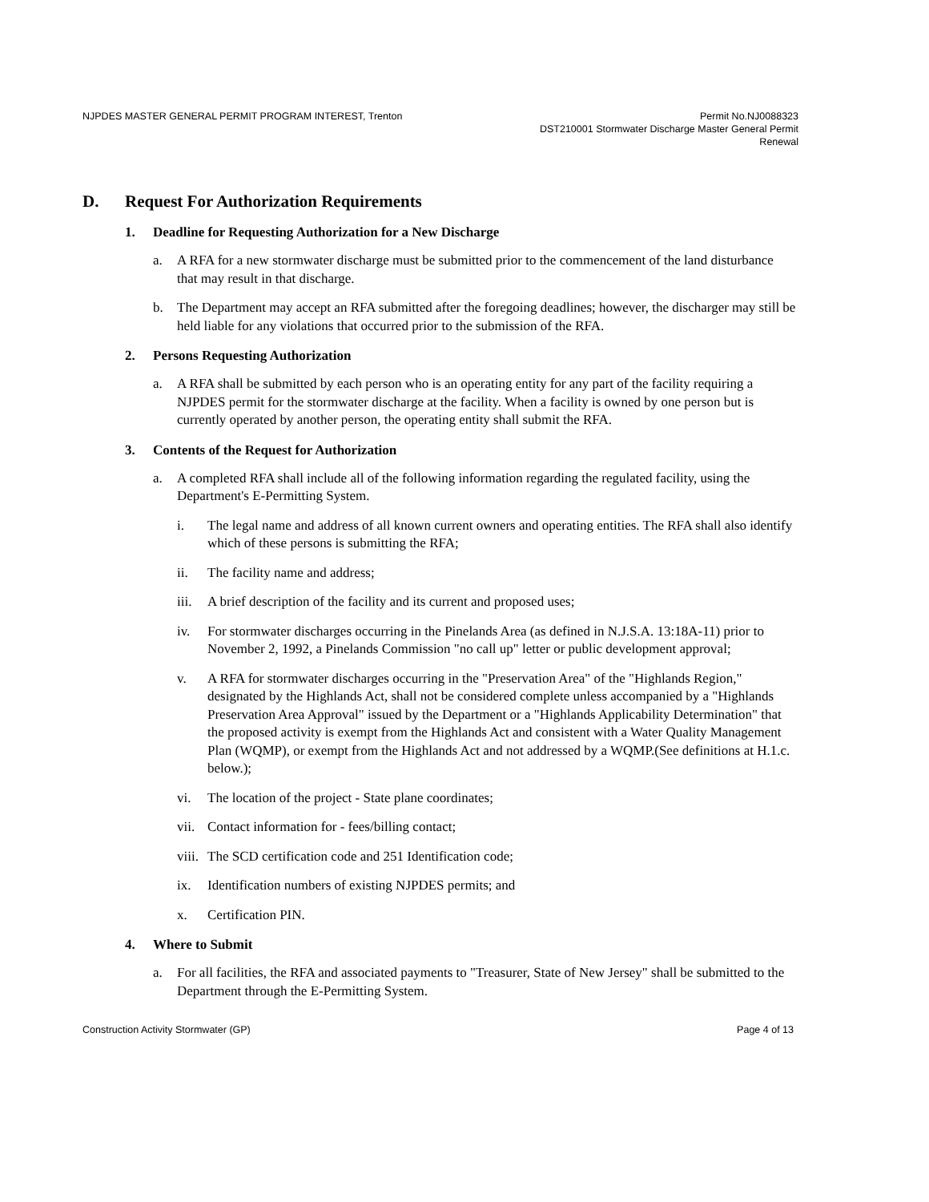NJPDES MASTER GENERAL PERMIT PROGRAM INTEREST, Trenton
Permit No.NJ0088323
DST210001 Stormwater Discharge Master General Permit
Renewal
D. Request For Authorization Requirements
1. Deadline for Requesting Authorization for a New Discharge
a. A RFA for a new stormwater discharge must be submitted prior to the commencement of the land disturbance that may result in that discharge.
b. The Department may accept an RFA submitted after the foregoing deadlines; however, the discharger may still be held liable for any violations that occurred prior to the submission of the RFA.
2. Persons Requesting Authorization
a. A RFA shall be submitted by each person who is an operating entity for any part of the facility requiring a NJPDES permit for the stormwater discharge at the facility. When a facility is owned by one person but is currently operated by another person, the operating entity shall submit the RFA.
3. Contents of the Request for Authorization
a. A completed RFA shall include all of the following information regarding the regulated facility, using the Department's E-Permitting System.
i. The legal name and address of all known current owners and operating entities. The RFA shall also identify which of these persons is submitting the RFA;
ii. The facility name and address;
iii.
A brief description of the facility and its current and proposed uses;
iv. For stormwater discharges occurring in the Pinelands Area (as defined in N.J.S.A. 13:18A-11) prior to November 2, 1992, a Pinelands Commission "no call up" letter or public development approval;
v. A RFA for stormwater discharges occurring in the "Preservation Area" of the "Highlands Region," designated by the Highlands Act, shall not be considered complete unless accompanied by a "Highlands Preservation Area Approval" issued by the Department or a "Highlands Applicability Determination" that the proposed activity is exempt from the Highlands Act and consistent with a Water Quality Management Plan (WQMP), or exempt from the Highlands Act and not addressed by a WQMP.(See definitions at H.1.c. below.);
vi. The location of the project - State plane coordinates;
vii.
Contact information for - fees/billing contact;
viii.
The SCD certification code and 251 Identification code;
ix. Identification numbers of existing NJPDES permits; and
x. Certification PIN.
4. Where to Submit
a. For all facilities, the RFA and associated payments to "Treasurer, State of New Jersey" shall be submitted to the Department through the E-Permitting System.
Construction Activity Stormwater (GP)
Page 4 of 13